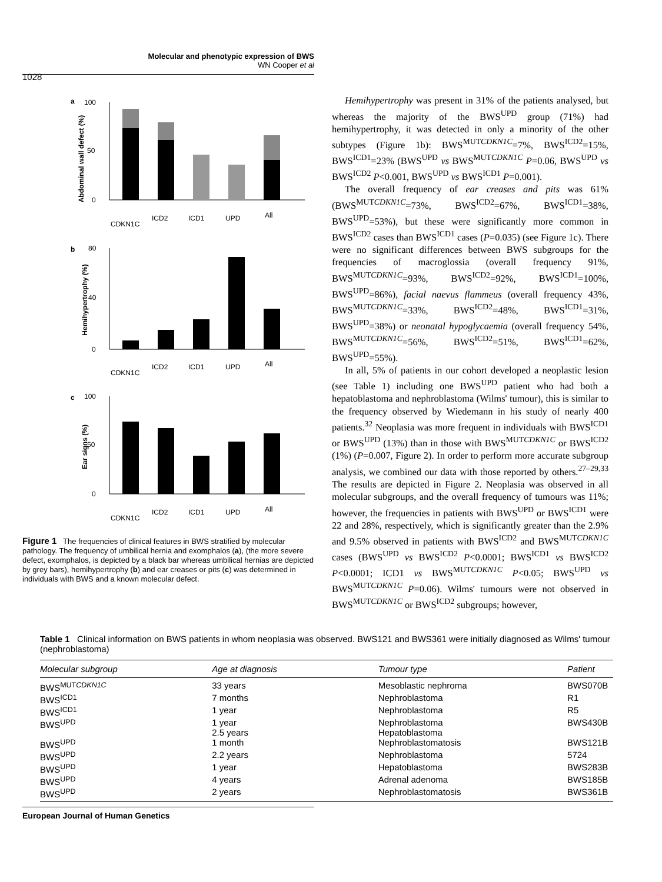Molecular and phenotypic expression of BWS
WN Cooper et al
1028
a
100
50
0
Abdominal wall defect (%)
CDKN1C
ICD2
ICD1
UPD
All
b
80
40
0
Hemihypertrophy (%)
CDKN1C
ICD2
ICD1
UPD
All
c
100
50
0
Ear signs (%)
CDKN1C
ICD2
ICD1
UPD
All
Figure 1 The frequencies of clinical features in BWS stratified by molecular pathology. The frequency of umbilical hernia and exomphalos (a), (the more severe defect, exomphalos, is depicted by a black bar whereas umbilical hernias are depicted by grey bars), hemihypertrophy (b) and ear creases or pits (c) was determined in individuals with BWS and a known molecular defect.
Hemihypertrophy was present in 31% of the patients analysed, but whereas the majority of the BWS<sup>UPD</sup> group (71%) had hemihypertrophy, it was detected in only a minority of the other subtypes (Figure 1b): BWS<sup>MUTCDKN1C</sup>=7%, BWS<sup>ICD2</sup>=15%, BWS<sup>ICD1</sup>=23% (BWS<sup>UPD</sup> vs BWS<sup>MUTCDKN1C</sup> P=0.06, BWS<sup>UPD</sup> vs BWS<sup>ICD2</sup> P<0.001, BWS<sup>UPD</sup> vs BWS<sup>ICD1</sup> P=0.001).
The overall frequency of ear creases and pits was 61% (BWS<sup>MUTCDKN1C</sup>=73%, BWS<sup>ICD2</sup>=67%, BWS<sup>ICD1</sup>=38%, BWS<sup>UPD</sup>=53%), but these were significantly more common in BWS<sup>ICD2</sup> cases than BWS<sup>ICD1</sup> cases (P=0.035) (see Figure 1c). There were no significant differences between BWS subgroups for the frequencies of macroglossia (overall frequency 91%, BWS<sup>MUTCDKN1C</sup>=93%, BWS<sup>ICD2</sup>=92%, BWS<sup>ICD1</sup>=100%, BWS<sup>UPD</sup>=86%), facial naevus flammeus (overall frequency 43%, BWS<sup>MUTCDKN1C</sup>=33%, BWS<sup>ICD2</sup>=48%, BWS<sup>ICD1</sup>=31%, BWS<sup>UPD</sup>=38%) or neonatal hypoglycaemia (overall frequency 54%, BWS<sup>MUTCDKN1C</sup>=56%, BWS<sup>ICD2</sup>=51%, BWS<sup>ICD1</sup>=62%, BWS<sup>UPD</sup>=55%).
In all, 5% of patients in our cohort developed a neoplastic lesion (see Table 1) including one BWS<sup>UPD</sup> patient who had both a hepatoblastoma and nephroblastoma (Wilms' tumour), this is similar to the frequency observed by Wiedemann in his study of nearly 400 patients.<sup>32</sup> Neoplasia was more frequent in individuals with BWS<sup>ICD1</sup> or BWS<sup>UPD</sup> (13%) than in those with BWS<sup>MUTCDKN1C</sup> or BWS<sup>ICD2</sup> (1%) (P=0.007, Figure 2). In order to perform more accurate subgroup analysis, we combined our data with those reported by others.<sup>27–29,33</sup> The results are depicted in Figure 2. Neoplasia was observed in all molecular subgroups, and the overall frequency of tumours was 11%; however, the frequencies in patients with BWS<sup>UPD</sup> or BWS<sup>ICD1</sup> were 22 and 28%, respectively, which is significantly greater than the 2.9% and 9.5% observed in patients with BWS<sup>ICD2</sup> and BWS<sup>MUTCDKN1C</sup> cases (BWS<sup>UPD</sup> vs BWS<sup>ICD2</sup> P<0.0001; BWS<sup>ICD1</sup> vs BWS<sup>ICD2</sup> P<0.0001; ICD1 vs BWS<sup>MUTCDKN1C</sup> P<0.05; BWS<sup>UPD</sup> vs BWS<sup>MUTCDKN1C</sup> P=0.06). Wilms' tumours were not observed in BWS<sup>MUTCDKN1C</sup> or BWS<sup>ICD2</sup> subgroups; however,
Table 1 Clinical information on BWS patients in whom neoplasia was observed. BWS121 and BWS361 were initially diagnosed as Wilms' tumour (nephroblastoma)
| Molecular subgroup | Age at diagnosis | Tumour type | Patient |
| --- | --- | --- | --- |
| BWS<sup>MUTCDKN1C</sup> | 33 years | Mesoblastic nephroma | BWS070B |
| BWS<sup>ICD1</sup> | 7 months | Nephroblastoma | R1 |
| BWS<sup>ICD1</sup> | 1 year | Nephroblastoma | R5 |
| BWS<sup>UPD</sup> | 1 year 2.5 years | Nephroblastoma Hepatoblastoma | BWS430B |
| BWS<sup>UPD</sup> | 1 month | Nephroblastomatosis | BWS121B |
| BWS<sup>UPD</sup> | 2.2 years | Nephroblastoma | 5724 |
| BWS<sup>UPD</sup> | 1 year | Hepatoblastoma | BWS283B |
| BWS<sup>UPD</sup> | 4 years | Adrenal adenoma | BWS185B |
| BWS<sup>UPD</sup> | 2 years | Nephroblastomatosis | BWS361B |
European Journal of Human Genetics